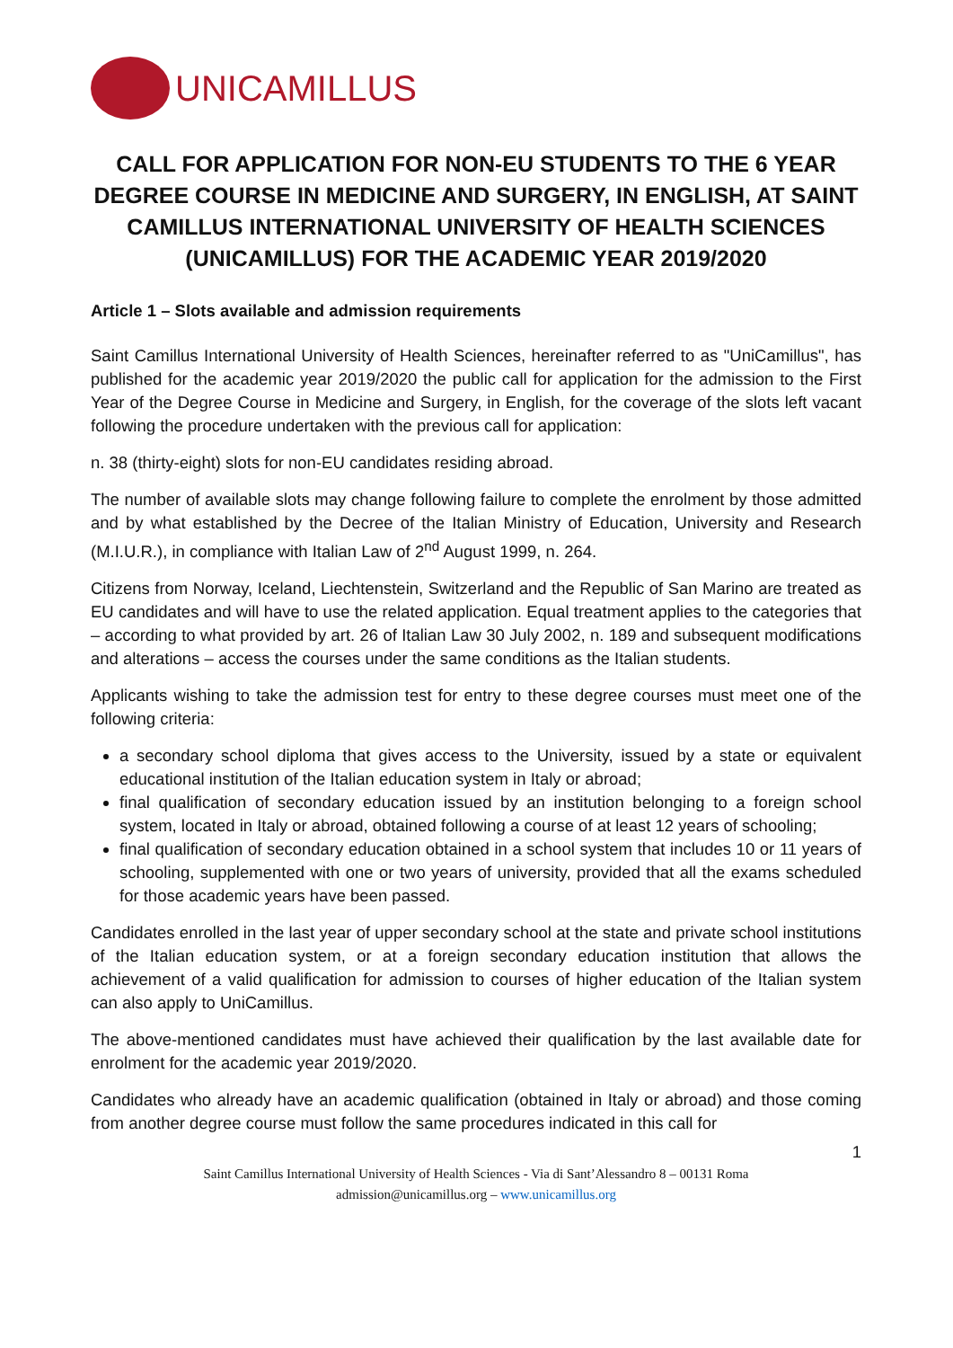UNICAMILLUS
CALL FOR APPLICATION FOR NON-EU STUDENTS TO THE 6 YEAR DEGREE COURSE IN MEDICINE AND SURGERY, IN ENGLISH, AT SAINT CAMILLUS INTERNATIONAL UNIVERSITY OF HEALTH SCIENCES (UNICAMILLUS) FOR THE ACADEMIC YEAR 2019/2020
Article 1 – Slots available and admission requirements
Saint Camillus International University of Health Sciences, hereinafter referred to as "UniCamillus", has published for the academic year 2019/2020 the public call for application for the admission to the First Year of the Degree Course in Medicine and Surgery, in English, for the coverage of the slots left vacant following the procedure undertaken with the previous call for application:
n. 38 (thirty-eight) slots for non-EU candidates residing abroad.
The number of available slots may change following failure to complete the enrolment by those admitted and by what established by the Decree of the Italian Ministry of Education, University and Research (M.I.U.R.), in compliance with Italian Law of 2<sup>nd</sup> August 1999, n. 264.
Citizens from Norway, Iceland, Liechtenstein, Switzerland and the Republic of San Marino are treated as EU candidates and will have to use the related application. Equal treatment applies to the categories that – according to what provided by art. 26 of Italian Law 30 July 2002, n. 189 and subsequent modifications and alterations – access the courses under the same conditions as the Italian students.
Applicants wishing to take the admission test for entry to these degree courses must meet one of the following criteria:
a secondary school diploma that gives access to the University, issued by a state or equivalent educational institution of the Italian education system in Italy or abroad;
final qualification of secondary education issued by an institution belonging to a foreign school system, located in Italy or abroad, obtained following a course of at least 12 years of schooling;
final qualification of secondary education obtained in a school system that includes 10 or 11 years of schooling, supplemented with one or two years of university, provided that all the exams scheduled for those academic years have been passed.
Candidates enrolled in the last year of upper secondary school at the state and private school institutions of the Italian education system, or at a foreign secondary education institution that allows the achievement of a valid qualification for admission to courses of higher education of the Italian system can also apply to UniCamillus.
The above-mentioned candidates must have achieved their qualification by the last available date for enrolment for the academic year 2019/2020.
Candidates who already have an academic qualification (obtained in Italy or abroad) and those coming from another degree course must follow the same procedures indicated in this call for
1
Saint Camillus International University of Health Sciences - Via di Sant’Alessandro 8 – 00131 Roma
admission@unicamillus.org – www.unicamillus.org